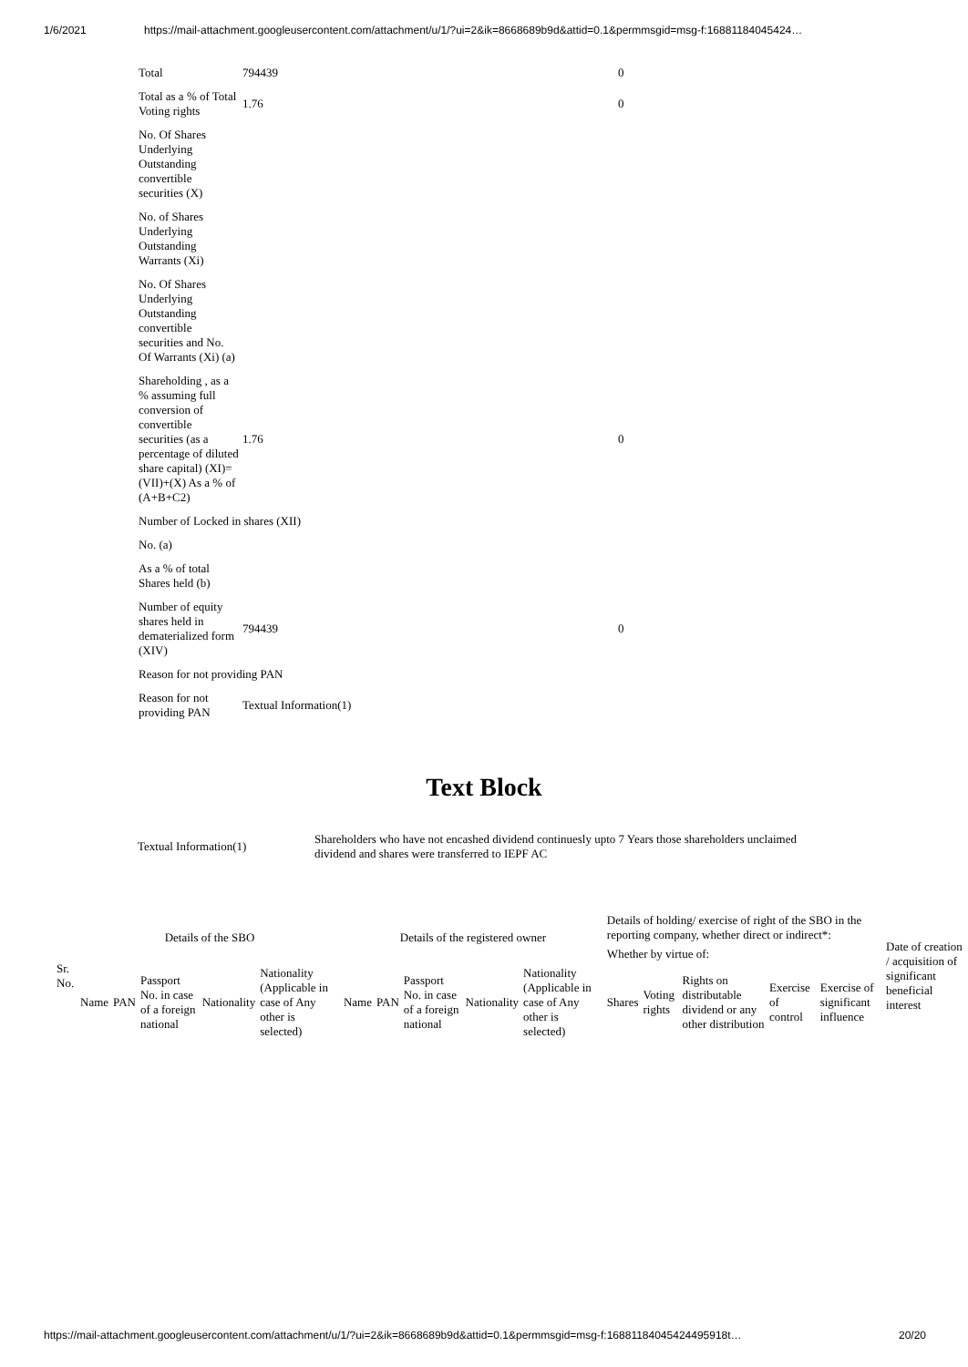1/6/2021 https://mail-attachment.googleusercontent.com/attachment/u/1/?ui=2&ik=8668689b9d&attid=0.1&permmsgid=msg-f:16881184045424…
| Total | 794439 | 0 |
| Total as a % of Total Voting rights | 1.76 | 0 |
| No. Of Shares Underlying Outstanding convertible securities (X) | | |
| No. of Shares Underlying Outstanding Warrants (Xi) | | |
| No. Of Shares Underlying Outstanding convertible securities and No. Of Warrants (Xi) (a) | | |
| Shareholding , as a % assuming full conversion of convertible securities (as a percentage of diluted share capital) (XI)= (VII)+(X) As a % of (A+B+C2) | 1.76 | 0 |
| Number of Locked in shares (XII) | | |
| No. (a) | | |
| As a % of total Shares held (b) | | |
| Number of equity shares held in dematerialized form (XIV) | 794439 | 0 |
| Reason for not providing PAN | | |
| Reason for not providing PAN | Textual Information(1) | |
Text Block
| Textual Information(1) | Shareholders who have not encashed dividend continuesly upto 7 Years those shareholders unclaimed dividend and shares were transferred to IEPF AC |
| Sr. No. | Details of the SBO | | | | | Details of the registered owner | | | | | Details of holding/ exercise of right of the SBO in the reporting company, whether direct or indirect*: | | | | | Date of creation / acquisition of significant beneficial interest |
| --- | --- | --- | --- | --- | --- | --- | --- | --- | --- | --- | --- | --- | --- | --- | --- | --- |
| | | | | | | | | | | | Whether by virtue of: | | | | | |
| | Name | PAN | Passport No. in case of a foreign national | Nationality | Nationality (Applicable in case of Any other is selected) | Name | PAN | Passport No. in case of a foreign national | Nationality | Nationality (Applicable in case of Any other is selected) | Shares | Voting rights | Rights on distributable dividend or any other distribution | Exercise of control | Exercise of significant influence | |
https://mail-attachment.googleusercontent.com/attachment/u/1/?ui=2&ik=8668689b9d&attid=0.1&permmsgid=msg-f:16881184045424495918t… 20/20